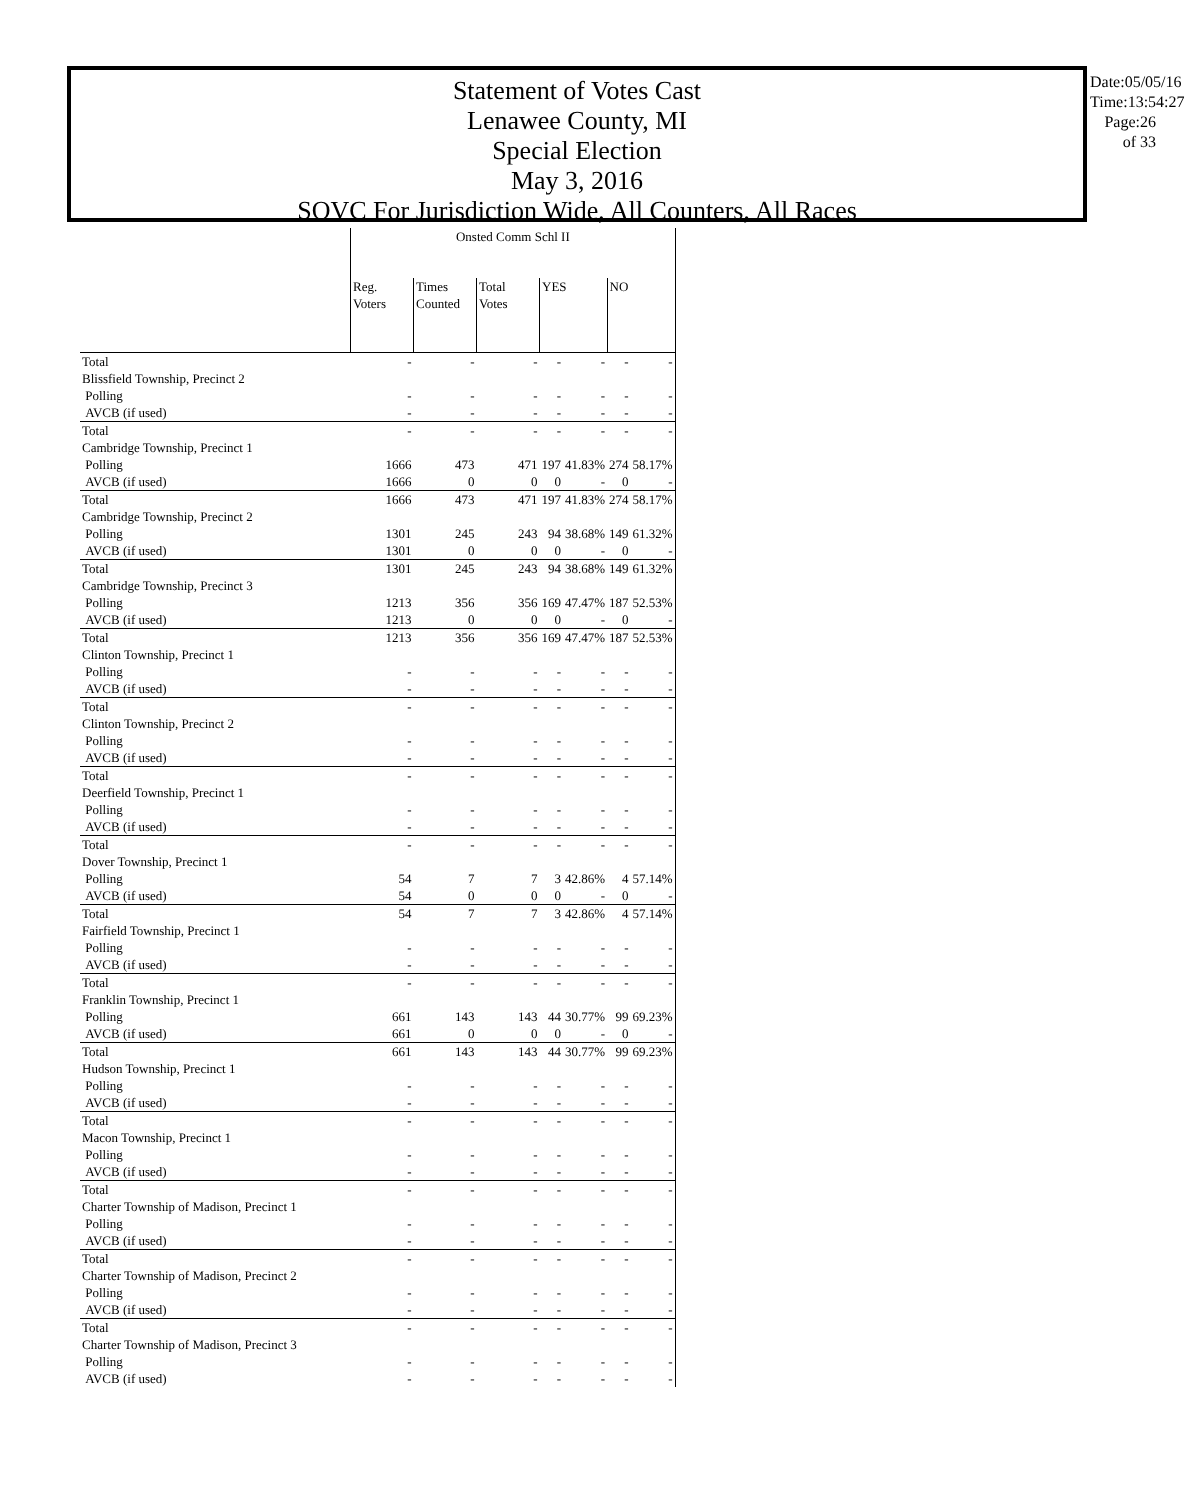Statement of Votes Cast
Lenawee County, MI
Special Election
May 3, 2016
SOVC For Jurisdiction Wide, All Counters, All Races
Date:05/05/16
Time:13:54:27
Page:26 of 33
| | Onsted Comm Schl II | | | | | | |
| | Reg. Voters | Times Counted | Total Votes | YES | | NO | |
| Total | - | - | - | - | - | - | - |
| Blissfield Township, Precinct 2 | | | | | | | |
| Polling | - | - | - | - | - | - | - |
| AVCB (if used) | - | - | - | - | - | - | - |
| Total | - | - | - | - | - | - | - |
| Cambridge Township, Precinct 1 | | | | | | | |
| Polling | 1666 | 473 | 471 | 197 | 41.83% | 274 | 58.17% |
| AVCB (if used) | 1666 | 0 | 0 | 0 | - | 0 | - |
| Total | 1666 | 473 | 471 | 197 | 41.83% | 274 | 58.17% |
| Cambridge Township, Precinct 2 | | | | | | | |
| Polling | 1301 | 245 | 243 | 94 | 38.68% | 149 | 61.32% |
| AVCB (if used) | 1301 | 0 | 0 | 0 | - | 0 | - |
| Total | 1301 | 245 | 243 | 94 | 38.68% | 149 | 61.32% |
| Cambridge Township, Precinct 3 | | | | | | | |
| Polling | 1213 | 356 | 356 | 169 | 47.47% | 187 | 52.53% |
| AVCB (if used) | 1213 | 0 | 0 | 0 | - | 0 | - |
| Total | 1213 | 356 | 356 | 169 | 47.47% | 187 | 52.53% |
| Clinton Township, Precinct 1 | | | | | | | |
| Polling | - | - | - | - | - | - | - |
| AVCB (if used) | - | - | - | - | - | - | - |
| Total | - | - | - | - | - | - | - |
| Clinton Township, Precinct 2 | | | | | | | |
| Polling | - | - | - | - | - | - | - |
| AVCB (if used) | - | - | - | - | - | - | - |
| Total | - | - | - | - | - | - | - |
| Deerfield Township, Precinct 1 | | | | | | | |
| Polling | - | - | - | - | - | - | - |
| AVCB (if used) | - | - | - | - | - | - | - |
| Total | - | - | - | - | - | - | - |
| Dover Township, Precinct 1 | | | | | | | |
| Polling | 54 | 7 | 7 | 3 | 42.86% | 4 | 57.14% |
| AVCB (if used) | 54 | 0 | 0 | 0 | - | 0 | - |
| Total | 54 | 7 | 7 | 3 | 42.86% | 4 | 57.14% |
| Fairfield Township, Precinct 1 | | | | | | | |
| Polling | - | - | - | - | - | - | - |
| AVCB (if used) | - | - | - | - | - | - | - |
| Total | - | - | - | - | - | - | - |
| Franklin Township, Precinct 1 | | | | | | | |
| Polling | 661 | 143 | 143 | 44 | 30.77% | 99 | 69.23% |
| AVCB (if used) | 661 | 0 | 0 | 0 | - | 0 | - |
| Total | 661 | 143 | 143 | 44 | 30.77% | 99 | 69.23% |
| Hudson Township, Precinct 1 | | | | | | | |
| Polling | - | - | - | - | - | - | - |
| AVCB (if used) | - | - | - | - | - | - | - |
| Total | - | - | - | - | - | - | - |
| Macon Township, Precinct 1 | | | | | | | |
| Polling | - | - | - | - | - | - | - |
| AVCB (if used) | - | - | - | - | - | - | - |
| Total | - | - | - | - | - | - | - |
| Charter Township of Madison, Precinct 1 | | | | | | | |
| Polling | - | - | - | - | - | - | - |
| AVCB (if used) | - | - | - | - | - | - | - |
| Total | - | - | - | - | - | - | - |
| Charter Township of Madison, Precinct 2 | | | | | | | |
| Polling | - | - | - | - | - | - | - |
| AVCB (if used) | - | - | - | - | - | - | - |
| Total | - | - | - | - | - | - | - |
| Charter Township of Madison, Precinct 3 | | | | | | | |
| Polling | - | - | - | - | - | - | - |
| AVCB (if used) | - | - | - | - | - | - | - |